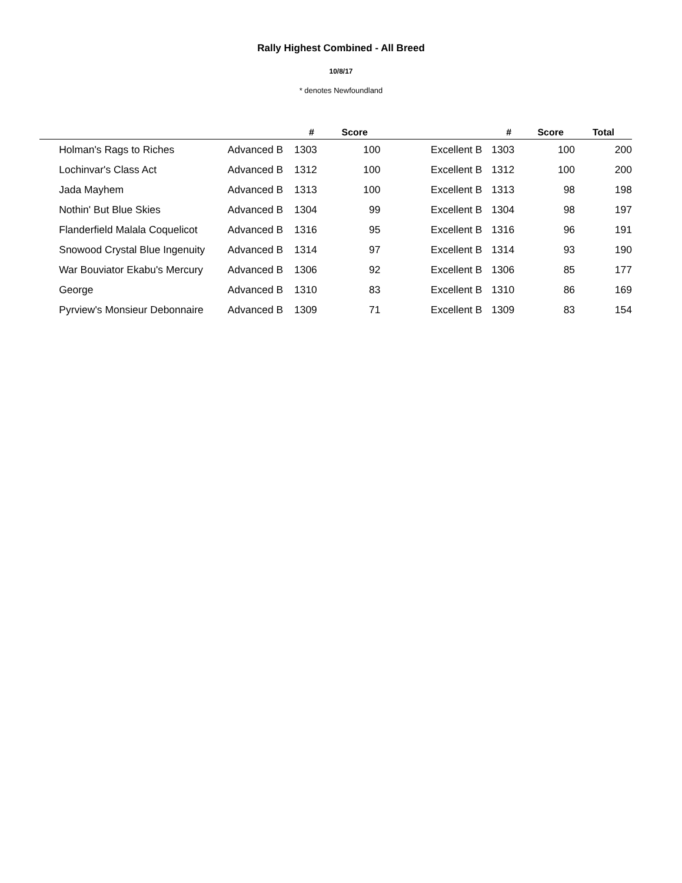Rally Highest Combined - All Breed
10/8/17
* denotes Newfoundland
| | | | # | Score | | | # | Score | Total | |
| --- | --- | --- | --- | --- | --- | --- | --- | --- | --- | --- |
| | Holman's Rags to Riches | Advanced B | 1303 | 100 | | Excellent B | 1303 | 100 | 200 | |
| | Lochinvar's Class Act | Advanced B | 1312 | 100 | | Excellent B | 1312 | 100 | 200 | |
| | Jada Mayhem | Advanced B | 1313 | 100 | | Excellent B | 1313 | 98 | 198 | |
| | Nothin' But Blue Skies | Advanced B | 1304 | 99 | | Excellent B | 1304 | 98 | 197 | |
| | Flanderfield Malala Coquelicot | Advanced B | 1316 | 95 | | Excellent B | 1316 | 96 | 191 | |
| | Snowood Crystal Blue Ingenuity | Advanced B | 1314 | 97 | | Excellent B | 1314 | 93 | 190 | |
| | War Bouviator Ekabu's Mercury | Advanced B | 1306 | 92 | | Excellent B | 1306 | 85 | 177 | |
| | George | Advanced B | 1310 | 83 | | Excellent B | 1310 | 86 | 169 | |
| | Pyrview's Monsieur Debonnaire | Advanced B | 1309 | 71 | | Excellent B | 1309 | 83 | 154 | |